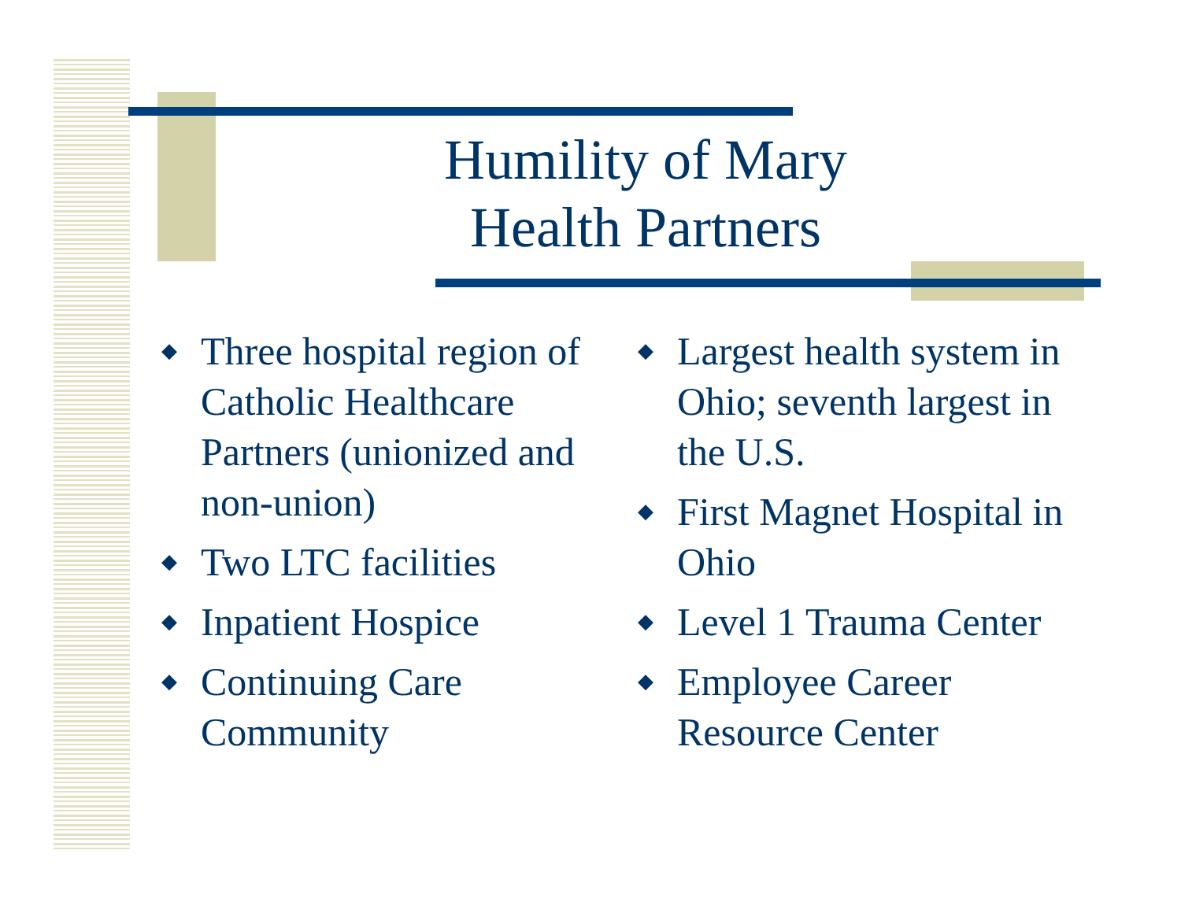Humility of Mary
Health Partners
◆ Three hospital region of Catholic Healthcare Partners (unionized and non-union)
◆ Two LTC facilities
◆ Inpatient Hospice
◆ Continuing Care Community
◆ Largest health system in Ohio; seventh largest in the U.S.
◆ First Magnet Hospital in Ohio
◆ Level 1 Trauma Center
◆ Employee Career Resource Center